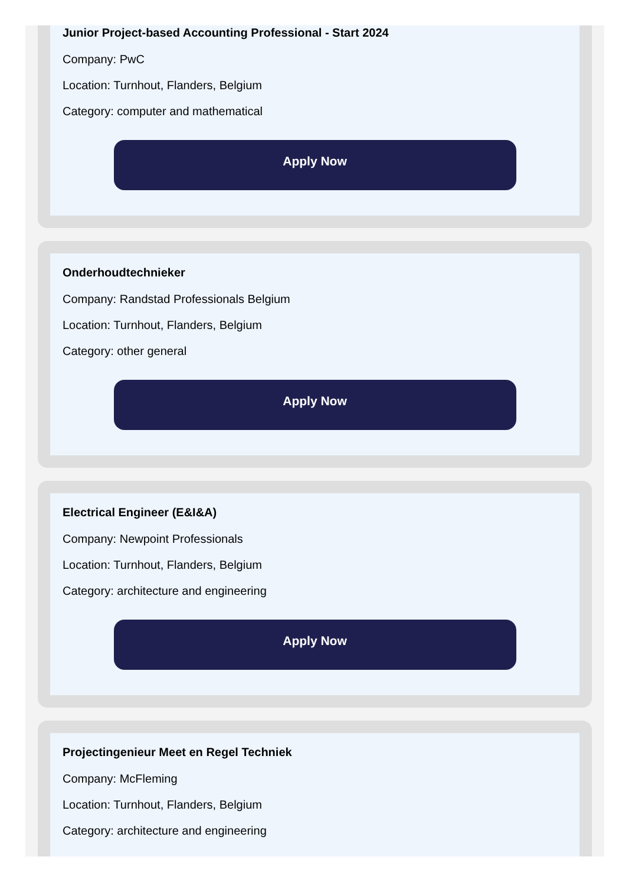Junior Project-based Accounting Professional - Start 2024
Company: PwC
Location: Turnhout, Flanders, Belgium
Category: computer and mathematical
Apply Now
Onderhoudtechnieker
Company: Randstad Professionals Belgium
Location: Turnhout, Flanders, Belgium
Category: other general
Apply Now
Electrical Engineer (E&I&A)
Company: Newpoint Professionals
Location: Turnhout, Flanders, Belgium
Category: architecture and engineering
Apply Now
Projectingenieur Meet en Regel Techniek
Company: McFleming
Location: Turnhout, Flanders, Belgium
Category: architecture and engineering